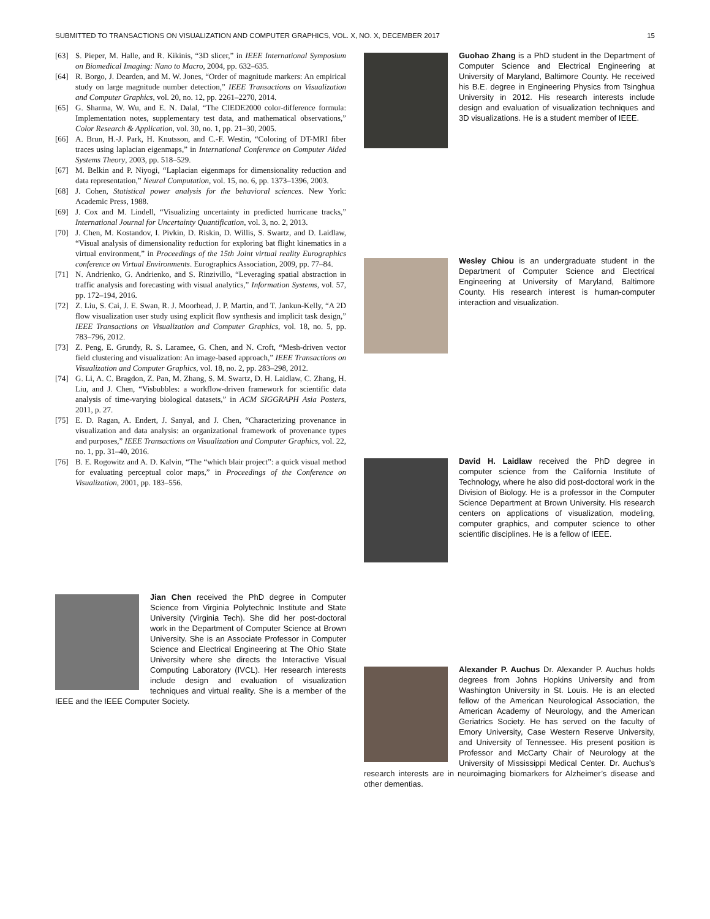SUBMITTED TO TRANSACTIONS ON VISUALIZATION AND COMPUTER GRAPHICS, VOL. X, NO. X, DECEMBER 2017 15
[63] S. Pieper, M. Halle, and R. Kikinis, “3D slicer,” in IEEE International Symposium on Biomedical Imaging: Nano to Macro, 2004, pp. 632–635.
[64] R. Borgo, J. Dearden, and M. W. Jones, “Order of magnitude markers: An empirical study on large magnitude number detection,” IEEE Transactions on Visualization and Computer Graphics, vol. 20, no. 12, pp. 2261–2270, 2014.
[65] G. Sharma, W. Wu, and E. N. Dalal, “The CIEDE2000 color-difference formula: Implementation notes, supplementary test data, and mathematical observations,” Color Research & Application, vol. 30, no. 1, pp. 21–30, 2005.
[66] A. Brun, H.-J. Park, H. Knutsson, and C.-F. Westin, “Coloring of DT-MRI fiber traces using laplacian eigenmaps,” in International Conference on Computer Aided Systems Theory, 2003, pp. 518–529.
[67] M. Belkin and P. Niyogi, “Laplacian eigenmaps for dimensionality reduction and data representation,” Neural Computation, vol. 15, no. 6, pp. 1373–1396, 2003.
[68] J. Cohen, Statistical power analysis for the behavioral sciences. New York: Academic Press, 1988.
[69] J. Cox and M. Lindell, “Visualizing uncertainty in predicted hurricane tracks,” International Journal for Uncertainty Quantification, vol. 3, no. 2, 2013.
[70] J. Chen, M. Kostandov, I. Pivkin, D. Riskin, D. Willis, S. Swartz, and D. Laidlaw, “Visual analysis of dimensionality reduction for exploring bat flight kinematics in a virtual environment,” in Proceedings of the 15th Joint virtual reality Eurographics conference on Virtual Environments. Eurographics Association, 2009, pp. 77–84.
[71] N. Andrienko, G. Andrienko, and S. Rinzivillo, “Leveraging spatial abstraction in traffic analysis and forecasting with visual analytics,” Information Systems, vol. 57, pp. 172–194, 2016.
[72] Z. Liu, S. Cai, J. E. Swan, R. J. Moorhead, J. P. Martin, and T. Jankun-Kelly, “A 2D flow visualization user study using explicit flow synthesis and implicit task design,” IEEE Transactions on Visualization and Computer Graphics, vol. 18, no. 5, pp. 783–796, 2012.
[73] Z. Peng, E. Grundy, R. S. Laramee, G. Chen, and N. Croft, “Mesh-driven vector field clustering and visualization: An image-based approach,” IEEE Transactions on Visualization and Computer Graphics, vol. 18, no. 2, pp. 283–298, 2012.
[74] G. Li, A. C. Bragdon, Z. Pan, M. Zhang, S. M. Swartz, D. H. Laidlaw, C. Zhang, H. Liu, and J. Chen, “Visbubbles: a workflow-driven framework for scientific data analysis of time-varying biological datasets,” in ACM SIGGRAPH Asia Posters, 2011, p. 27.
[75] E. D. Ragan, A. Endert, J. Sanyal, and J. Chen, “Characterizing provenance in visualization and data analysis: an organizational framework of provenance types and purposes,” IEEE Transactions on Visualization and Computer Graphics, vol. 22, no. 1, pp. 31–40, 2016.
[76] B. E. Rogowitz and A. D. Kalvin, “The “which blair project”: a quick visual method for evaluating perceptual color maps,” in Proceedings of the Conference on Visualization, 2001, pp. 183–556.
Jian Chen received the PhD degree in Computer Science from Virginia Polytechnic Institute and State University (Virginia Tech). She did her post-doctoral work in the Department of Computer Science at Brown University. She is an Associate Professor in Computer Science and Electrical Engineering at The Ohio State University where she directs the Interactive Visual Computing Laboratory (IVCL). Her research interests include design and evaluation of visualization techniques and virtual reality. She is a member of the IEEE and the IEEE Computer Society.
Guohao Zhang is a PhD student in the Department of Computer Science and Electrical Engineering at University of Maryland, Baltimore County. He received his B.E. degree in Engineering Physics from Tsinghua University in 2012. His research interests include design and evaluation of visualization techniques and 3D visualizations. He is a student member of IEEE.
Wesley Chiou is an undergraduate student in the Department of Computer Science and Electrical Engineering at University of Maryland, Baltimore County. His research interest is human-computer interaction and visualization.
David H. Laidlaw received the PhD degree in computer science from the California Institute of Technology, where he also did post-doctoral work in the Division of Biology. He is a professor in the Computer Science Department at Brown University. His research centers on applications of visualization, modeling, computer graphics, and computer science to other scientific disciplines. He is a fellow of IEEE.
Alexander P. Auchus Dr. Alexander P. Auchus holds degrees from Johns Hopkins University and from Washington University in St. Louis. He is an elected fellow of the American Neurological Association, the American Academy of Neurology, and the American Geriatrics Society. He has served on the faculty of Emory University, Case Western Reserve University, and University of Tennessee. His present position is Professor and McCarty Chair of Neurology at the University of Mississippi Medical Center. Dr. Auchus’s research interests are in neuroimaging biomarkers for Alzheimer’s disease and other dementias.